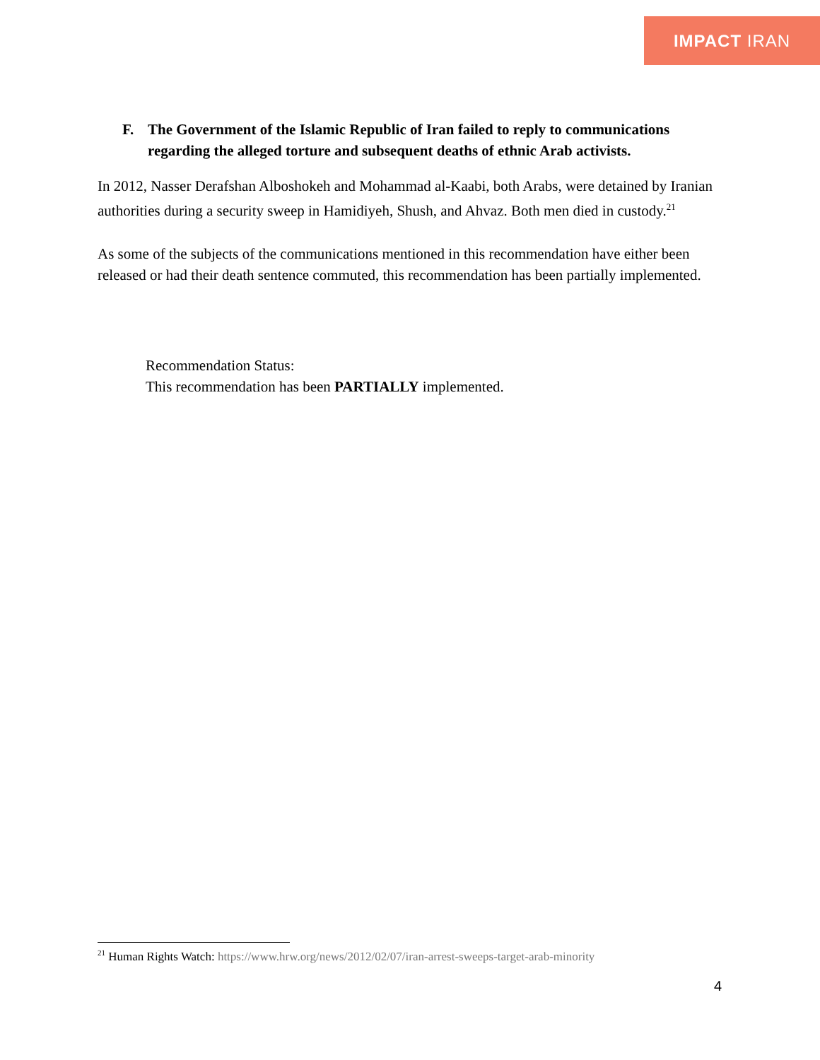IMPACT IRAN
F. The Government of the Islamic Republic of Iran failed to reply to communications regarding the alleged torture and subsequent deaths of ethnic Arab activists.
In 2012, Nasser Derafshan Alboshokeh and Mohammad al-Kaabi, both Arabs, were detained by Iranian authorities during a security sweep in Hamidiyeh, Shush, and Ahvaz. Both men died in custody.<sup>21</sup>
As some of the subjects of the communications mentioned in this recommendation have either been released or had their death sentence commuted, this recommendation has been partially implemented.
Recommendation Status:
This recommendation has been PARTIALLY implemented.
<sup>21</sup> Human Rights Watch: https://www.hrw.org/news/2012/02/07/iran-arrest-sweeps-target-arab-minority
4